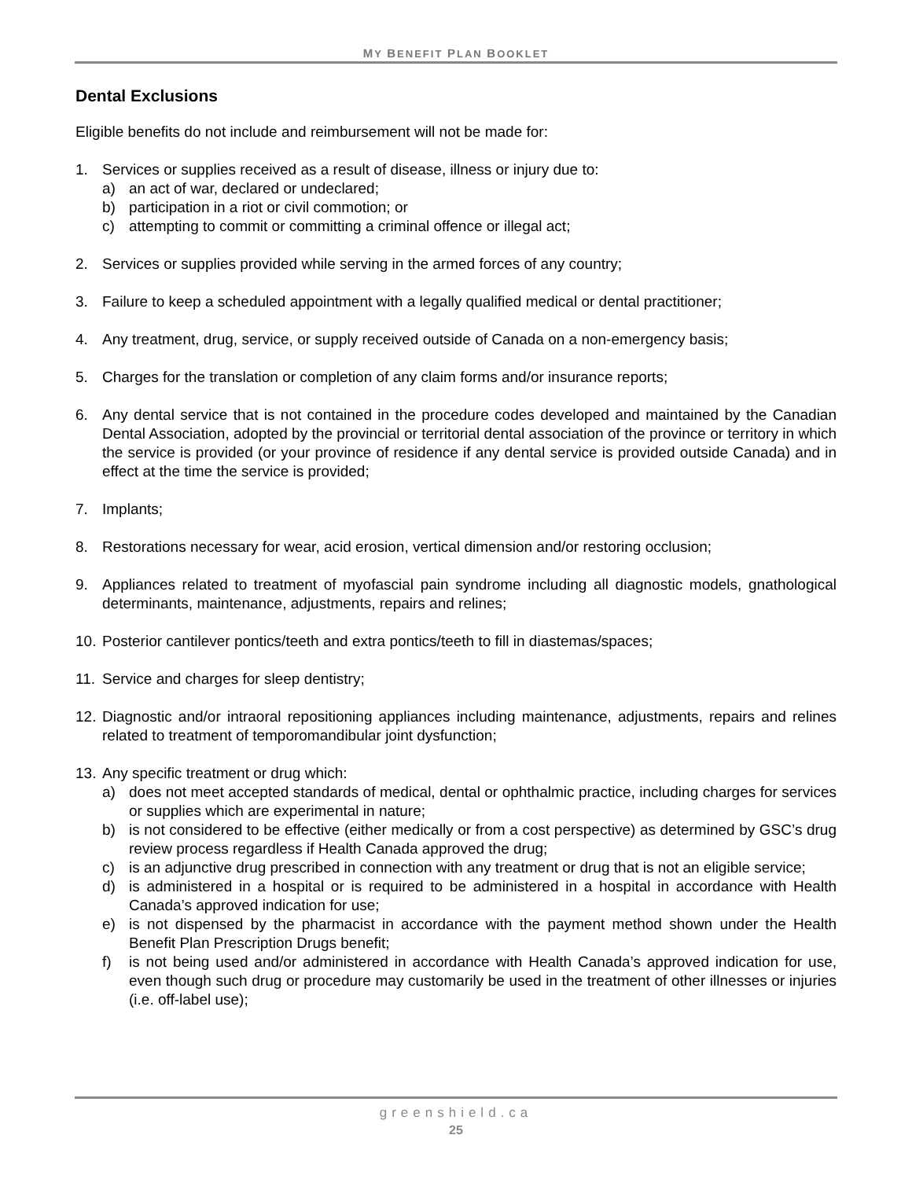MY BENEFIT PLAN BOOKLET
Dental Exclusions
Eligible benefits do not include and reimbursement will not be made for:
1. Services or supplies received as a result of disease, illness or injury due to:
a) an act of war, declared or undeclared;
b) participation in a riot or civil commotion; or
c) attempting to commit or committing a criminal offence or illegal act;
2. Services or supplies provided while serving in the armed forces of any country;
3. Failure to keep a scheduled appointment with a legally qualified medical or dental practitioner;
4. Any treatment, drug, service, or supply received outside of Canada on a non-emergency basis;
5. Charges for the translation or completion of any claim forms and/or insurance reports;
6. Any dental service that is not contained in the procedure codes developed and maintained by the Canadian Dental Association, adopted by the provincial or territorial dental association of the province or territory in which the service is provided (or your province of residence if any dental service is provided outside Canada) and in effect at the time the service is provided;
7. Implants;
8. Restorations necessary for wear, acid erosion, vertical dimension and/or restoring occlusion;
9. Appliances related to treatment of myofascial pain syndrome including all diagnostic models, gnathological determinants, maintenance, adjustments, repairs and relines;
10. Posterior cantilever pontics/teeth and extra pontics/teeth to fill in diastemas/spaces;
11. Service and charges for sleep dentistry;
12. Diagnostic and/or intraoral repositioning appliances including maintenance, adjustments, repairs and relines related to treatment of temporomandibular joint dysfunction;
13. Any specific treatment or drug which:
a) does not meet accepted standards of medical, dental or ophthalmic practice, including charges for services or supplies which are experimental in nature;
b) is not considered to be effective (either medically or from a cost perspective) as determined by GSC’s drug review process regardless if Health Canada approved the drug;
c) is an adjunctive drug prescribed in connection with any treatment or drug that is not an eligible service;
d) is administered in a hospital or is required to be administered in a hospital in accordance with Health Canada’s approved indication for use;
e) is not dispensed by the pharmacist in accordance with the payment method shown under the Health Benefit Plan Prescription Drugs benefit;
f) is not being used and/or administered in accordance with Health Canada’s approved indication for use, even though such drug or procedure may customarily be used in the treatment of other illnesses or injuries (i.e. off-label use);
greenshield.ca
25